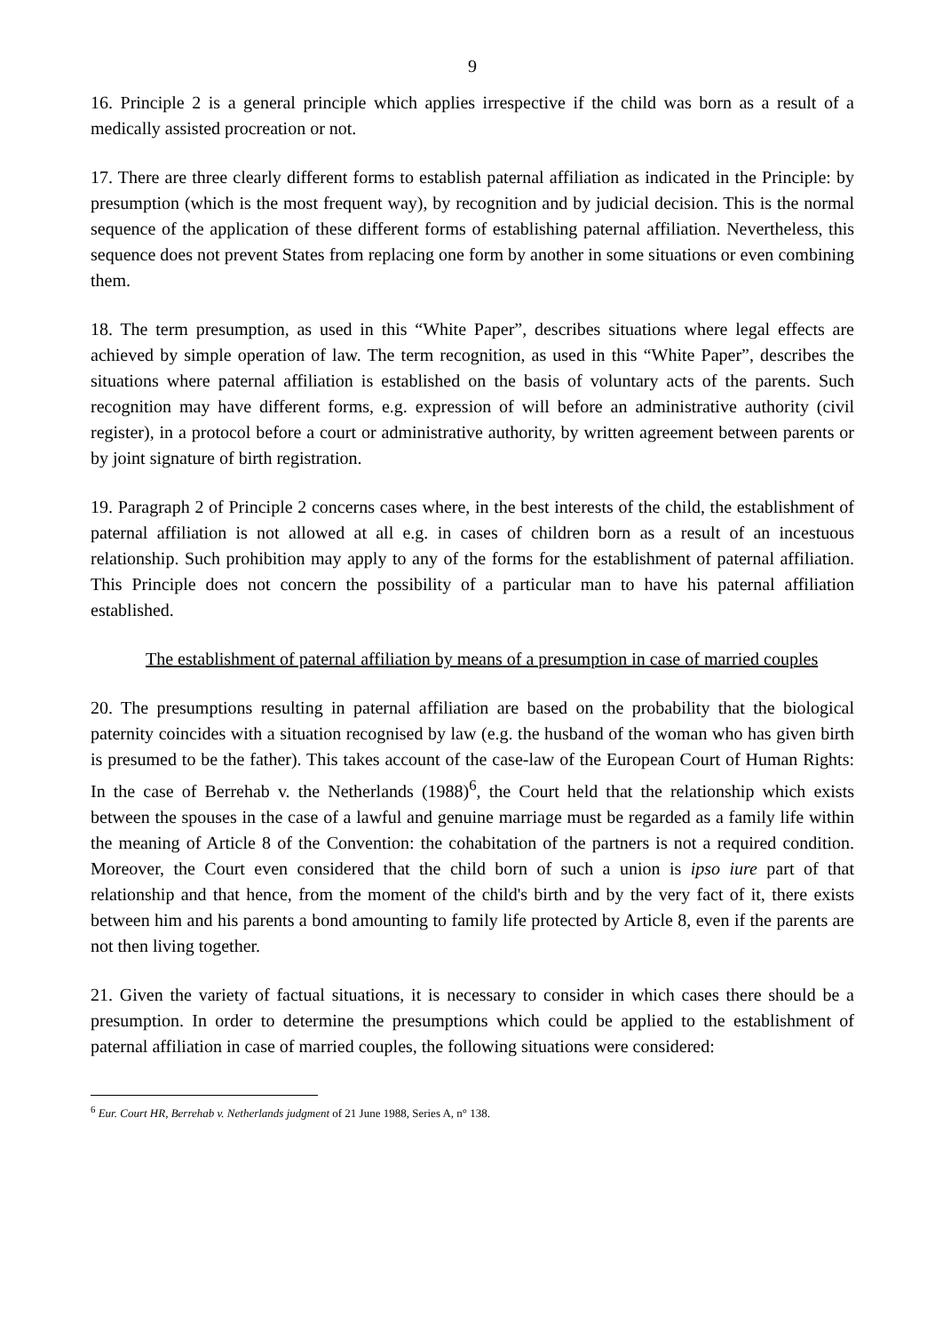9
16. Principle 2 is a general principle which applies irrespective if the child was born as a result of a medically assisted procreation or not.
17. There are three clearly different forms to establish paternal affiliation as indicated in the Principle: by presumption (which is the most frequent way), by recognition and by judicial decision. This is the normal sequence of the application of these different forms of establishing paternal affiliation. Nevertheless, this sequence does not prevent States from replacing one form by another in some situations or even combining them.
18. The term presumption, as used in this “White Paper”, describes situations where legal effects are achieved by simple operation of law. The term recognition, as used in this “White Paper”, describes the situations where paternal affiliation is established on the basis of voluntary acts of the parents. Such recognition may have different forms, e.g. expression of will before an administrative authority (civil register), in a protocol before a court or administrative authority, by written agreement between parents or by joint signature of birth registration.
19. Paragraph 2 of Principle 2 concerns cases where, in the best interests of the child, the establishment of paternal affiliation is not allowed at all e.g. in cases of children born as a result of an incestuous relationship. Such prohibition may apply to any of the forms for the establishment of paternal affiliation. This Principle does not concern the possibility of a particular man to have his paternal affiliation established.
The establishment of paternal affiliation by means of a presumption in case of married couples
20. The presumptions resulting in paternal affiliation are based on the probability that the biological paternity coincides with a situation recognised by law (e.g. the husband of the woman who has given birth is presumed to be the father). This takes account of the case-law of the European Court of Human Rights: In the case of Berrehab v. the Netherlands (1988)<sup>6</sup>, the Court held that the relationship which exists between the spouses in the case of a lawful and genuine marriage must be regarded as a family life within the meaning of Article 8 of the Convention: the cohabitation of the partners is not a required condition. Moreover, the Court even considered that the child born of such a union is ipso iure part of that relationship and that hence, from the moment of the child's birth and by the very fact of it, there exists between him and his parents a bond amounting to family life protected by Article 8, even if the parents are not then living together.
21. Given the variety of factual situations, it is necessary to consider in which cases there should be a presumption. In order to determine the presumptions which could be applied to the establishment of paternal affiliation in case of married couples, the following situations were considered:
<sup>6</sup> Eur. Court HR, Berrehab v. Netherlands judgment of 21 June 1988, Series A, n° 138.